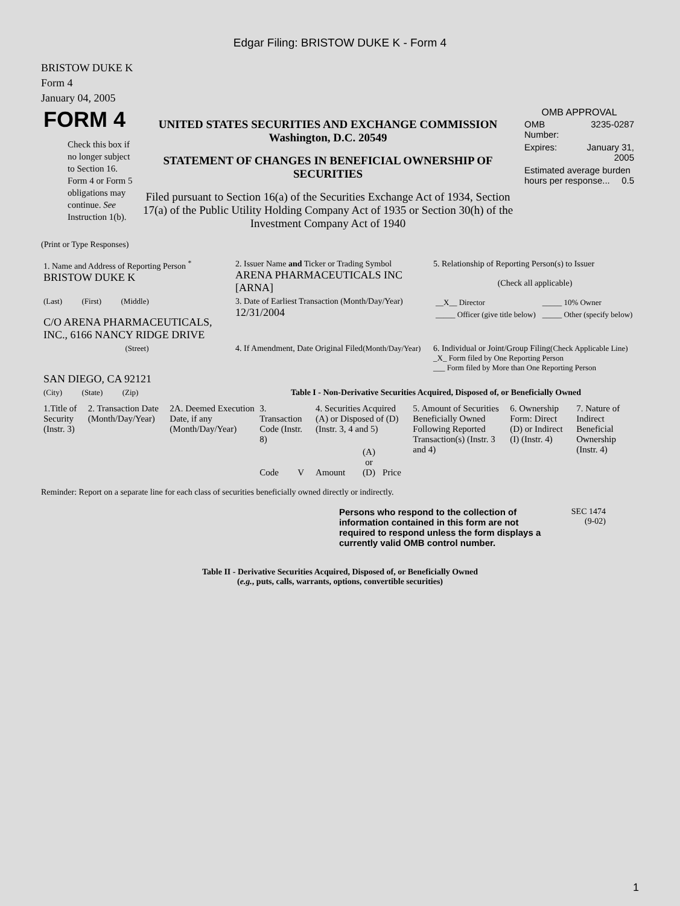Edgar Filing: BRISTOW DUKE K - Form 4
BRISTOW DUKE K
Form 4
January 04, 2005
| FORM 4 Check this box if no longer subject to Section 16. Form 4 or Form 5 obligations may continue. See Instruction 1(b). | UNITED STATES SECURITIES AND EXCHANGE COMMISSION Washington, D.C. 20549 STATEMENT OF CHANGES IN BENEFICIAL OWNERSHIP OF SECURITIES Filed pursuant to Section 16(a) of the Securities Exchange Act of 1934, Section 17(a) of the Public Utility Holding Company Act of 1935 or Section 30(h) of the Investment Company Act of 1940 | OMB APPROVAL / OMB Number: / 3235-0287 / / Expires: / January 31, 2005 / / Estimated average burden hours per response... 0.5 / / |
(Print or Type Responses)
| 1. Name and Address of Reporting Person <sup>*</sup> BRISTOW DUKE K | 2. Issuer Name and Ticker or Trading Symbol ARENA PHARMACEUTICALS INC [ARNA] | 5. Relationship of Reporting Person(s) to Issuer (Check all applicable) |
| (Last) (First) (Middle) C/O ARENA PHARMACEUTICALS, INC., 6166 NANCY RIDGE DRIVE | 3. Date of Earliest Transaction (Month/Day/Year) 12/31/2004 | / __X__ Director / _____ 10% Owner / / _____ Officer (give title below) / _____ Other (specify below) / |
| (Street) SAN DIEGO, CA 92121 | 4. If Amendment, Date Original Filed (Month/Day/Year) | 6. Individual or Joint/Group Filing (Check Applicable Line) _X_ Form filed by One Reporting Person ___ Form filed by More than One Reporting Person |
| (City) (State) (Zip) | Table I - Non-Derivative Securities Acquired, Disposed of, or Beneficially Owned | |
| 1.Title of Security (Instr. 3) | 2. Transaction Date (Month/Day/Year) | 2A. Deemed Execution Date, if any (Month/Day/Year) | 3. Transaction Code (Instr. 8) | | 4. Securities Acquired (A) or Disposed of (D) (Instr. 3, 4 and 5) | | | 5. Amount of Securities Beneficially Owned Following Reported Transaction(s) (Instr. 3 and 4) | 6. Ownership Form: Direct (D) or Indirect (I) (Instr. 4) | 7. Nature of Indirect Beneficial Ownership (Instr. 4) |
| --- | --- | --- | --- | --- | --- | --- | --- | --- | --- | --- |
| | | | Code | V | Amount | (A) or (D) | Price | | | |
Reminder: Report on a separate line for each class of securities beneficially owned directly or indirectly.
| Persons who respond to the collection of information contained in this form are not required to respond unless the form displays a currently valid OMB control number. | SEC 1474 (9-02) |
Table II - Derivative Securities Acquired, Disposed of, or Beneficially Owned
(e.g., puts, calls, warrants, options, convertible securities)
1